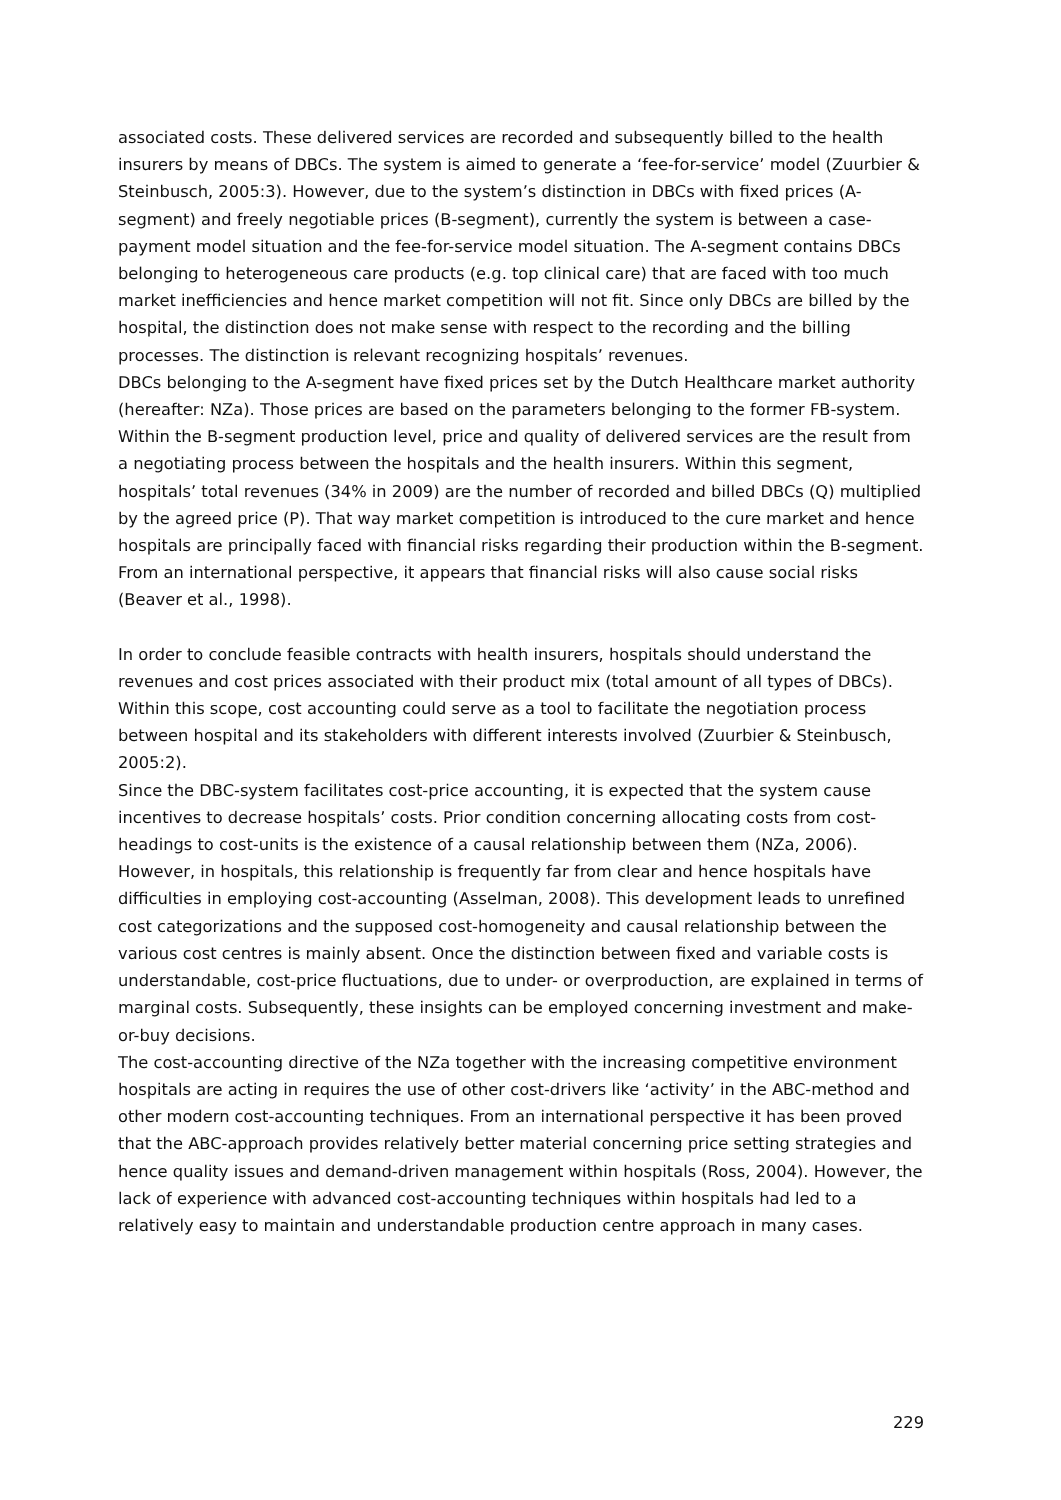associated costs. These delivered services are recorded and subsequently billed to the health insurers by means of DBCs. The system is aimed to generate a ‘fee-for-service’ model (Zuurbier & Steinbusch, 2005:3). However, due to the system’s distinction in DBCs with fixed prices (A-segment) and freely negotiable prices (B-segment), currently the system is between a case-payment model situation and the fee-for-service model situation. The A-segment contains DBCs belonging to heterogeneous care products (e.g. top clinical care) that are faced with too much market inefficiencies and hence market competition will not fit. Since only DBCs are billed by the hospital, the distinction does not make sense with respect to the recording and the billing processes. The distinction is relevant recognizing hospitals’ revenues.
DBCs belonging to the A-segment have fixed prices set by the Dutch Healthcare market authority (hereafter: NZa). Those prices are based on the parameters belonging to the former FB-system. Within the B-segment production level, price and quality of delivered services are the result from a negotiating process between the hospitals and the health insurers. Within this segment, hospitals’ total revenues (34% in 2009) are the number of recorded and billed DBCs (Q) multiplied by the agreed price (P). That way market competition is introduced to the cure market and hence hospitals are principally faced with financial risks regarding their production within the B-segment. From an international perspective, it appears that financial risks will also cause social risks (Beaver et al., 1998).
In order to conclude feasible contracts with health insurers, hospitals should understand the revenues and cost prices associated with their product mix (total amount of all types of DBCs). Within this scope, cost accounting could serve as a tool to facilitate the negotiation process between hospital and its stakeholders with different interests involved (Zuurbier & Steinbusch, 2005:2).
Since the DBC-system facilitates cost-price accounting, it is expected that the system cause incentives to decrease hospitals’ costs. Prior condition concerning allocating costs from cost-headings to cost-units is the existence of a causal relationship between them (NZa, 2006). However, in hospitals, this relationship is frequently far from clear and hence hospitals have difficulties in employing cost-accounting (Asselman, 2008). This development leads to unrefined cost categorizations and the supposed cost-homogeneity and causal relationship between the various cost centres is mainly absent. Once the distinction between fixed and variable costs is understandable, cost-price fluctuations, due to under- or overproduction, are explained in terms of marginal costs. Subsequently, these insights can be employed concerning investment and make-or-buy decisions.
The cost-accounting directive of the NZa together with the increasing competitive environment hospitals are acting in requires the use of other cost-drivers like ‘activity’ in the ABC-method and other modern cost-accounting techniques. From an international perspective it has been proved that the ABC-approach provides relatively better material concerning price setting strategies and hence quality issues and demand-driven management within hospitals (Ross, 2004). However, the lack of experience with advanced cost-accounting techniques within hospitals had led to a relatively easy to maintain and understandable production centre approach in many cases.
229